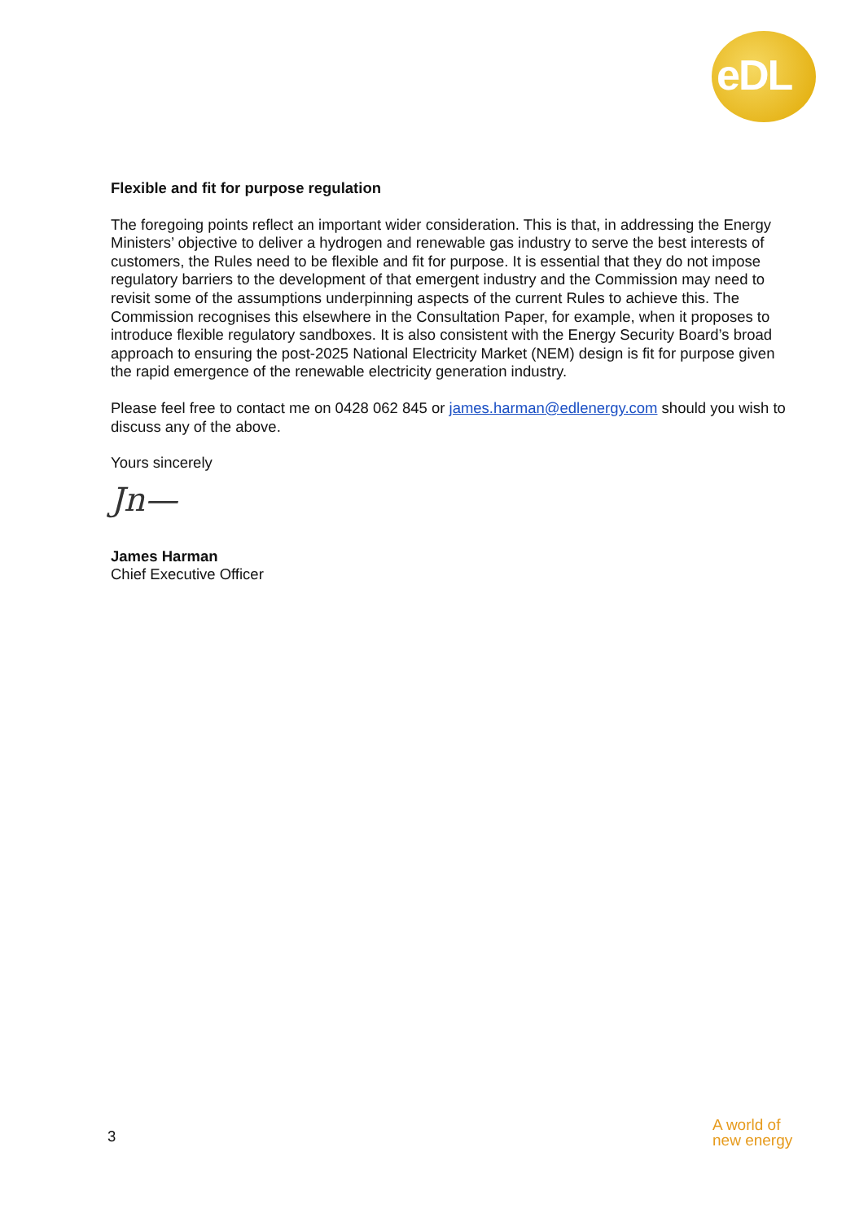eDL
Flexible and fit for purpose regulation
The foregoing points reflect an important wider consideration. This is that, in addressing the Energy Ministers’ objective to deliver a hydrogen and renewable gas industry to serve the best interests of customers, the Rules need to be flexible and fit for purpose. It is essential that they do not impose regulatory barriers to the development of that emergent industry and the Commission may need to revisit some of the assumptions underpinning aspects of the current Rules to achieve this. The Commission recognises this elsewhere in the Consultation Paper, for example, when it proposes to introduce flexible regulatory sandboxes. It is also consistent with the Energy Security Board’s broad approach to ensuring the post-2025 National Electricity Market (NEM) design is fit for purpose given the rapid emergence of the renewable electricity generation industry.
Please feel free to contact me on 0428 062 845 or james.harman@edlenergy.com should you wish to discuss any of the above.
Yours sincerely
Jn—
James Harman
Chief Executive Officer
3
A world of
new energy